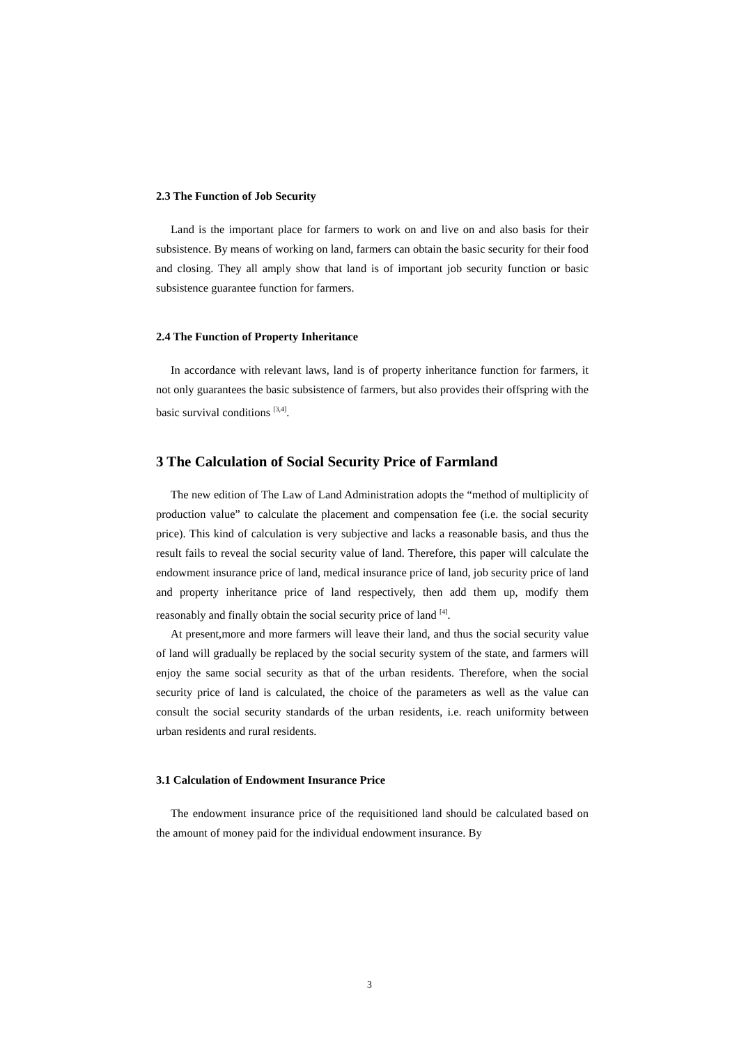2.3 The Function of Job Security
Land is the important place for farmers to work on and live on and also basis for their subsistence. By means of working on land, farmers can obtain the basic security for their food and closing. They all amply show that land is of important job security function or basic subsistence guarantee function for farmers.
2.4 The Function of Property Inheritance
In accordance with relevant laws, land is of property inheritance function for farmers, it not only guarantees the basic subsistence of farmers, but also provides their offspring with the basic survival conditions <sup>[3,4]</sup>.
3 The Calculation of Social Security Price of Farmland
The new edition of The Law of Land Administration adopts the “method of multiplicity of production value” to calculate the placement and compensation fee (i.e. the social security price). This kind of calculation is very subjective and lacks a reasonable basis, and thus the result fails to reveal the social security value of land. Therefore, this paper will calculate the endowment insurance price of land, medical insurance price of land, job security price of land and property inheritance price of land respectively, then add them up, modify them reasonably and finally obtain the social security price of land <sup>[4]</sup>.
At present,more and more farmers will leave their land, and thus the social security value of land will gradually be replaced by the social security system of the state, and farmers will enjoy the same social security as that of the urban residents. Therefore, when the social security price of land is calculated, the choice of the parameters as well as the value can consult the social security standards of the urban residents, i.e. reach uniformity between urban residents and rural residents.
3.1 Calculation of Endowment Insurance Price
The endowment insurance price of the requisitioned land should be calculated based on the amount of money paid for the individual endowment insurance. By
3